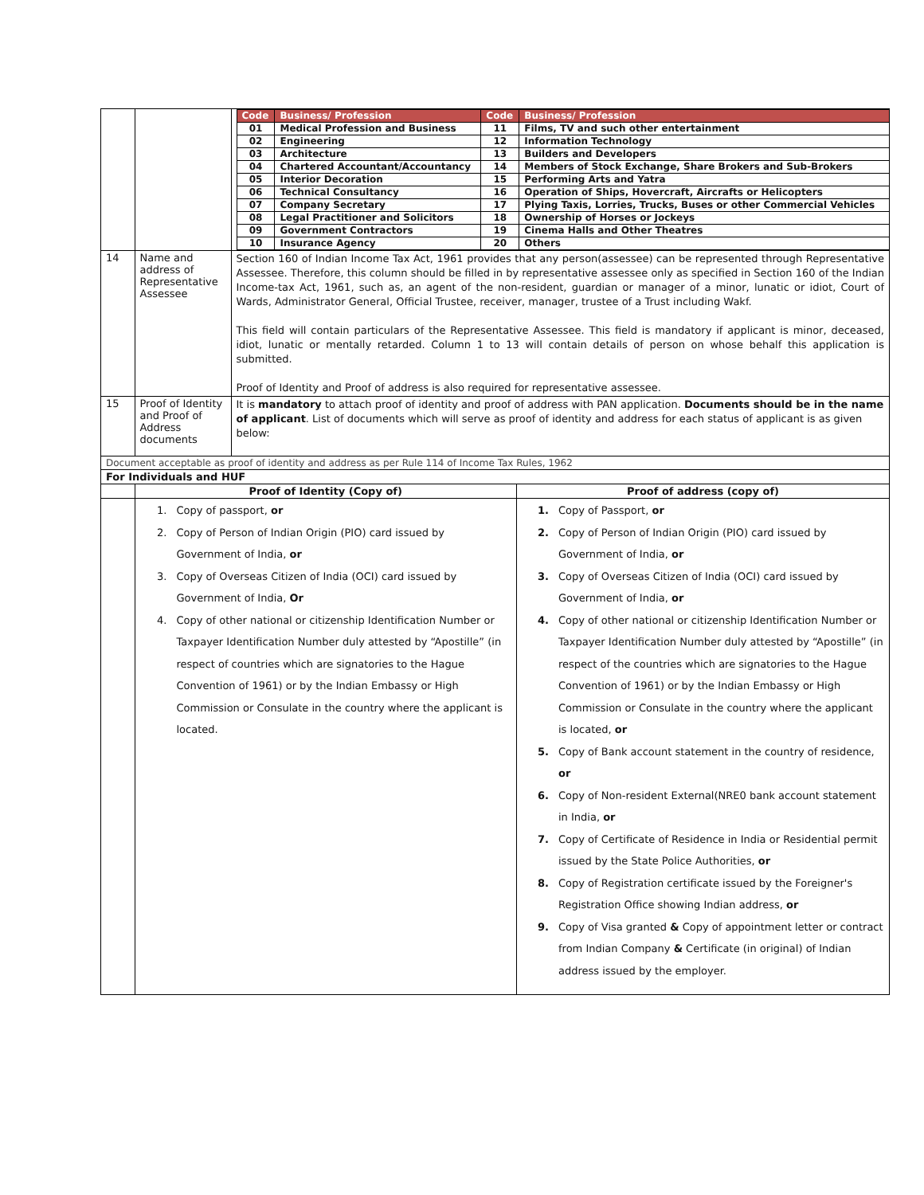| | | / Code / Business/ Profession / Code / Business/ Profession / / --- / --- / --- / --- / / 01 / Medical Profession and Business / 11 / Films, TV and such other entertainment / / 02 / Engineering / 12 / Information Technology / / 03 / Architecture / 13 / Builders and Developers / / 04 / Chartered Accountant/Accountancy / 14 / Members of Stock Exchange, Share Brokers and Sub-Brokers / / 05 / Interior Decoration / 15 / Performing Arts and Yatra / / 06 / Technical Consultancy / 16 / Operation of Ships, Hovercraft, Aircrafts or Helicopters / / 07 / Company Secretary / 17 / Plying Taxis, Lorries, Trucks, Buses or other Commercial Vehicles / / 08 / Legal Practitioner and Solicitors / 18 / Ownership of Horses or Jockeys / / 09 / Government Contractors / 19 / Cinema Halls and Other Theatres / / 10 / Insurance Agency / 20 / Others / | |
| 14 | Name and address of Representative Assessee | Section 160 of Indian Income Tax Act, 1961 provides that any person(assessee) can be represented through Representative Assessee. Therefore, this column should be filled in by representative assessee only as specified in Section 160 of the Indian Income-tax Act, 1961, such as, an agent of the non-resident, guardian or manager of a minor, lunatic or idiot, Court of Wards, Administrator General, Official Trustee, receiver, manager, trustee of a Trust including Wakf. This field will contain particulars of the Representative Assessee. This field is mandatory if applicant is minor, deceased, idiot, lunatic or mentally retarded. Column 1 to 13 will contain details of person on whose behalf this application is submitted. Proof of Identity and Proof of address is also required for representative assessee. | |
| 15 | Proof of Identity and Proof of Address documents | It is mandatory to attach proof of identity and proof of address with PAN application. Documents should be in the name of applicant . List of documents which will serve as proof of identity and address for each status of applicant is as given below: | |
| Document acceptable as proof of identity and address as per Rule 114 of Income Tax Rules, 1962 | | | |
| For Individuals and HUF | | | |
| | Proof of Identity (Copy of) | | Proof of address (copy of) |
| | 1. Copy of passport, or 2. Copy of Person of Indian Origin (PIO) card issued by Government of India, or 3. Copy of Overseas Citizen of India (OCI) card issued by Government of India, Or 4. Copy of other national or citizenship Identification Number or Taxpayer Identification Number duly attested by “Apostille” (in respect of countries which are signatories to the Hague Convention of 1961) or by the Indian Embassy or High Commission or Consulate in the country where the applicant is located. | | 1. Copy of Passport, or 2. Copy of Person of Indian Origin (PIO) card issued by Government of India, or 3. Copy of Overseas Citizen of India (OCI) card issued by Government of India, or 4. Copy of other national or citizenship Identification Number or Taxpayer Identification Number duly attested by “Apostille” (in respect of the countries which are signatories to the Hague Convention of 1961) or by the Indian Embassy or High Commission or Consulate in the country where the applicant is located, or 5. Copy of Bank account statement in the country of residence, or 6. Copy of Non-resident External(NRE0 bank account statement in India, or 7. Copy of Certificate of Residence in India or Residential permit issued by the State Police Authorities, or 8. Copy of Registration certificate issued by the Foreigner's Registration Office showing Indian address, or 9. Copy of Visa granted & Copy of appointment letter or contract from Indian Company & Certificate (in original) of Indian address issued by the employer. |